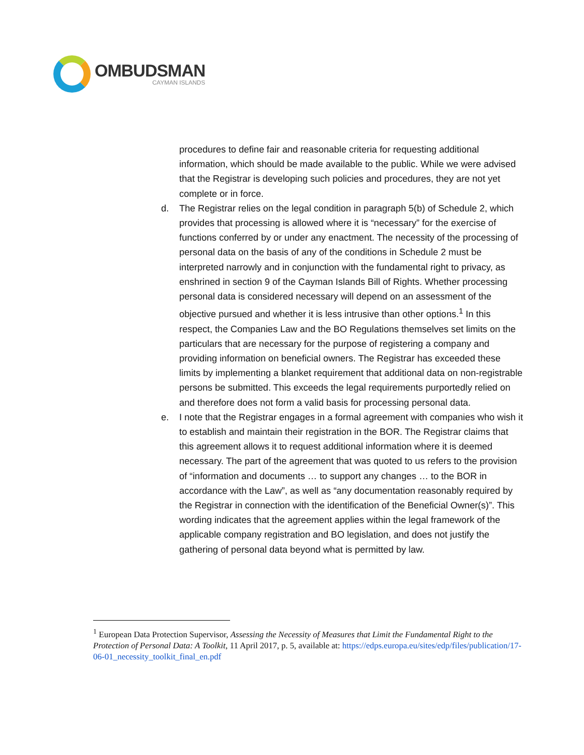OMBUDSMAN
CAYMAN ISLANDS
procedures to define fair and reasonable criteria for requesting additional information, which should be made available to the public. While we were advised that the Registrar is developing such policies and procedures, they are not yet complete or in force.
d. The Registrar relies on the legal condition in paragraph 5(b) of Schedule 2, which provides that processing is allowed where it is “necessary” for the exercise of functions conferred by or under any enactment. The necessity of the processing of personal data on the basis of any of the conditions in Schedule 2 must be interpreted narrowly and in conjunction with the fundamental right to privacy, as enshrined in section 9 of the Cayman Islands Bill of Rights. Whether processing personal data is considered necessary will depend on an assessment of the objective pursued and whether it is less intrusive than other options.<sup>1</sup> In this respect, the Companies Law and the BO Regulations themselves set limits on the particulars that are necessary for the purpose of registering a company and providing information on beneficial owners. The Registrar has exceeded these limits by implementing a blanket requirement that additional data on non-registrable persons be submitted. This exceeds the legal requirements purportedly relied on and therefore does not form a valid basis for processing personal data.
e. I note that the Registrar engages in a formal agreement with companies who wish it to establish and maintain their registration in the BOR. The Registrar claims that this agreement allows it to request additional information where it is deemed necessary. The part of the agreement that was quoted to us refers to the provision of “information and documents … to support any changes … to the BOR in accordance with the Law”, as well as “any documentation reasonably required by the Registrar in connection with the identification of the Beneficial Owner(s)”. This wording indicates that the agreement applies within the legal framework of the applicable company registration and BO legislation, and does not justify the gathering of personal data beyond what is permitted by law.
<sup>1</sup> European Data Protection Supervisor, Assessing the Necessity of Measures that Limit the Fundamental Right to the Protection of Personal Data: A Toolkit, 11 April 2017, p. 5, available at: https://edps.europa.eu/sites/edp/files/publication/17-06-01_necessity_toolkit_final_en.pdf